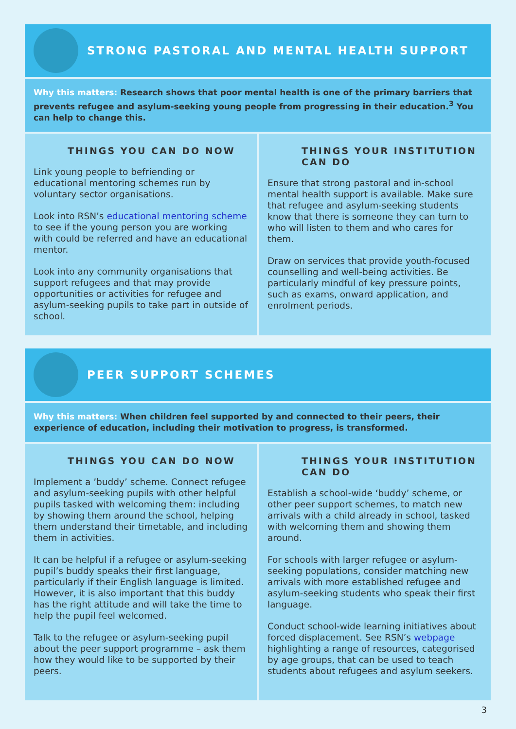STRONG PASTORAL AND MENTAL HEALTH SUPPORT
Why this matters: Research shows that poor mental health is one of the primary barriers that prevents refugee and asylum-seeking young people from progressing in their education.<sup>3</sup> You can help to change this.
THINGS YOU CAN DO NOW
Link young people to befriending or educational mentoring schemes run by voluntary sector organisations.
Look into RSN’s educational mentoring scheme to see if the young person you are working with could be referred and have an educational mentor.
Look into any community organisations that support refugees and that may provide opportunities or activities for refugee and asylum-seeking pupils to take part in outside of school.
THINGS YOUR INSTITUTION CAN DO
Ensure that strong pastoral and in-school mental health support is available. Make sure that refugee and asylum-seeking students know that there is someone they can turn to who will listen to them and who cares for them.
Draw on services that provide youth-focused counselling and well-being activities. Be particularly mindful of key pressure points, such as exams, onward application, and enrolment periods.
PEER SUPPORT SCHEMES
Why this matters: When children feel supported by and connected to their peers, their experience of education, including their motivation to progress, is transformed.
THINGS YOU CAN DO NOW
Implement a ’buddy’ scheme. Connect refugee and asylum-seeking pupils with other helpful pupils tasked with welcoming them: including by showing them around the school, helping them understand their timetable, and including them in activities.
It can be helpful if a refugee or asylum-seeking pupil’s buddy speaks their first language, particularly if their English language is limited. However, it is also important that this buddy has the right attitude and will take the time to help the pupil feel welcomed.
Talk to the refugee or asylum-seeking pupil about the peer support programme – ask them how they would like to be supported by their peers.
THINGS YOUR INSTITUTION CAN DO
Establish a school-wide ‘buddy’ scheme, or other peer support schemes, to match new arrivals with a child already in school, tasked with welcoming them and showing them around.
For schools with larger refugee or asylum-seeking populations, consider matching new arrivals with more established refugee and asylum-seeking students who speak their first language.
Conduct school-wide learning initiatives about forced displacement. See RSN’s webpage highlighting a range of resources, categorised by age groups, that can be used to teach students about refugees and asylum seekers.
3